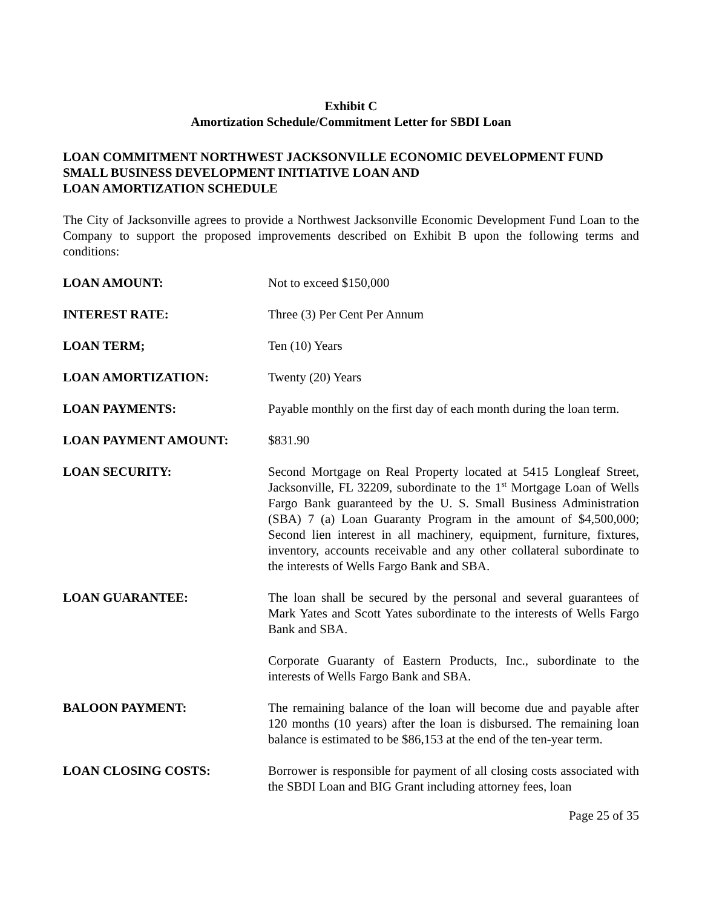Exhibit C
Amortization Schedule/Commitment Letter for SBDI Loan
LOAN COMMITMENT NORTHWEST JACKSONVILLE ECONOMIC DEVELOPMENT FUND
SMALL BUSINESS DEVELOPMENT INITIATIVE LOAN AND
LOAN AMORTIZATION SCHEDULE
The City of Jacksonville agrees to provide a Northwest Jacksonville Economic Development Fund Loan to the Company to support the proposed improvements described on Exhibit B upon the following terms and conditions:
LOAN AMOUNT: Not to exceed $150,000
INTEREST RATE: Three (3) Per Cent Per Annum
LOAN TERM; Ten (10) Years
LOAN AMORTIZATION: Twenty (20) Years
LOAN PAYMENTS: Payable monthly on the first day of each month during the loan term.
LOAN PAYMENT AMOUNT: $831.90
LOAN SECURITY: Second Mortgage on Real Property located at 5415 Longleaf Street, Jacksonville, FL 32209, subordinate to the 1<sup>st</sup> Mortgage Loan of Wells Fargo Bank guaranteed by the U. S. Small Business Administration (SBA) 7 (a) Loan Guaranty Program in the amount of $4,500,000; Second lien interest in all machinery, equipment, furniture, fixtures, inventory, accounts receivable and any other collateral subordinate to the interests of Wells Fargo Bank and SBA.
LOAN GUARANTEE: The loan shall be secured by the personal and several guarantees of Mark Yates and Scott Yates subordinate to the interests of Wells Fargo Bank and SBA.
Corporate Guaranty of Eastern Products, Inc., subordinate to the interests of Wells Fargo Bank and SBA.
BALOON PAYMENT: The remaining balance of the loan will become due and payable after 120 months (10 years) after the loan is disbursed. The remaining loan balance is estimated to be $86,153 at the end of the ten-year term.
LOAN CLOSING COSTS: Borrower is responsible for payment of all closing costs associated with the SBDI Loan and BIG Grant including attorney fees, loan
Page 25 of 35